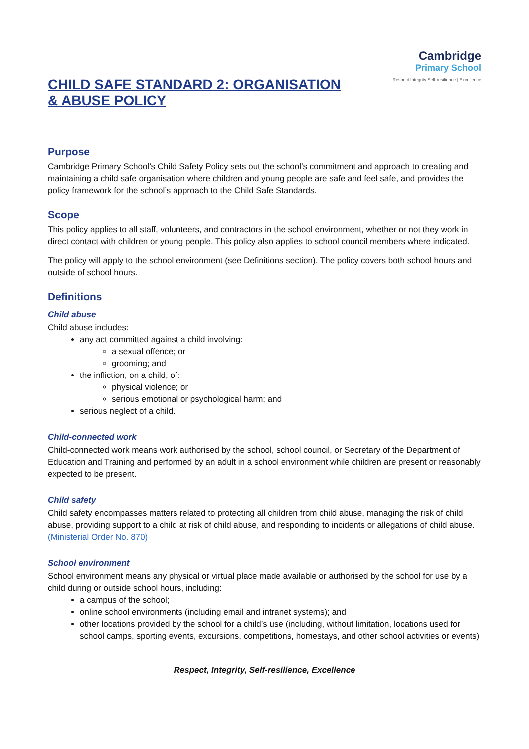CHILD SAFE STANDARD 2: ORGANISATION & ABUSE POLICY
Cambridge
Primary School
Respect Integrity Self-resilience | Excellence
Purpose
Cambridge Primary School’s Child Safety Policy sets out the school’s commitment and approach to creating and maintaining a child safe organisation where children and young people are safe and feel safe, and provides the policy framework for the school’s approach to the Child Safe Standards.
Scope
This policy applies to all staff, volunteers, and contractors in the school environment, whether or not they work in direct contact with children or young people. This policy also applies to school council members where indicated.
The policy will apply to the school environment (see Definitions section). The policy covers both school hours and outside of school hours.
Definitions
Child abuse
Child abuse includes:
any act committed against a child involving:
a sexual offence; or
grooming; and
the infliction, on a child, of:
physical violence; or
serious emotional or psychological harm; and
serious neglect of a child.
Child-connected work
Child-connected work means work authorised by the school, school council, or Secretary of the Department of Education and Training and performed by an adult in a school environment while children are present or reasonably expected to be present.
Child safety
Child safety encompasses matters related to protecting all children from child abuse, managing the risk of child abuse, providing support to a child at risk of child abuse, and responding to incidents or allegations of child abuse. (Ministerial Order No. 870)
School environment
School environment means any physical or virtual place made available or authorised by the school for use by a child during or outside school hours, including:
a campus of the school;
online school environments (including email and intranet systems); and
other locations provided by the school for a child’s use (including, without limitation, locations used for school camps, sporting events, excursions, competitions, homestays, and other school activities or events)
Respect, Integrity, Self-resilience, Excellence